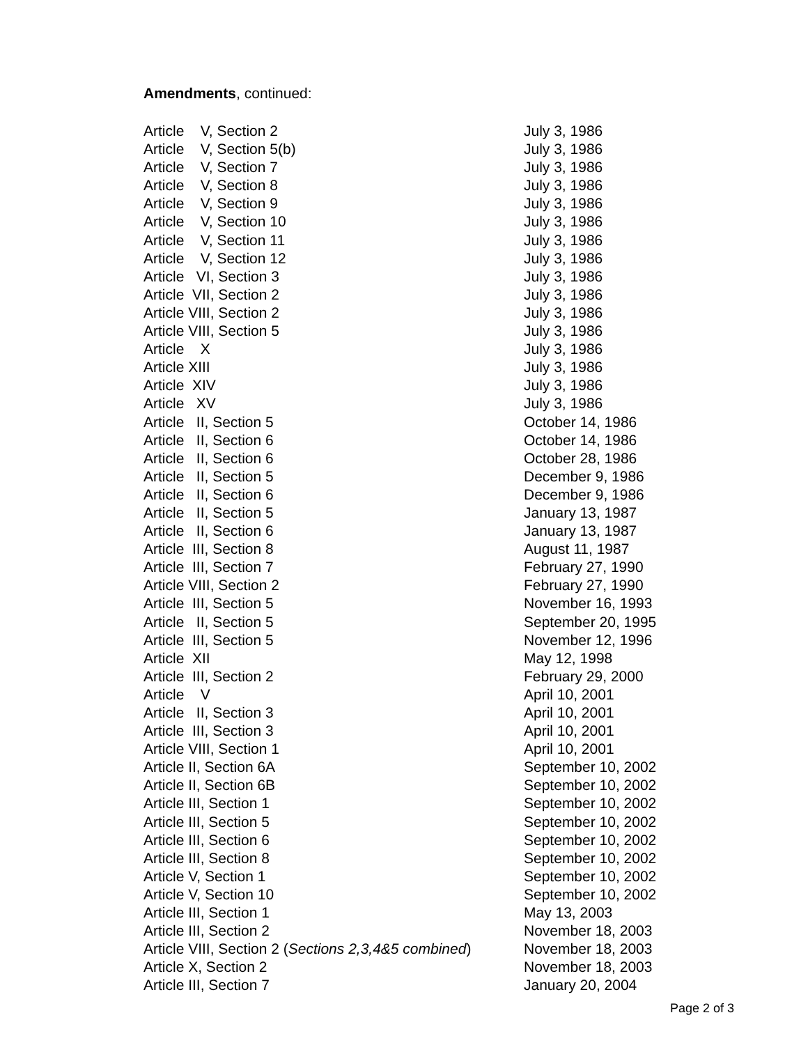Amendments, continued:
| Article V, Section 2 | July 3, 1986 |
| Article V, Section 5(b) | July 3, 1986 |
| Article V, Section 7 | July 3, 1986 |
| Article V, Section 8 | July 3, 1986 |
| Article V, Section 9 | July 3, 1986 |
| Article V, Section 10 | July 3, 1986 |
| Article V, Section 11 | July 3, 1986 |
| Article V, Section 12 | July 3, 1986 |
| Article VI, Section 3 | July 3, 1986 |
| Article VII, Section 2 | July 3, 1986 |
| Article VIII, Section 2 | July 3, 1986 |
| Article VIII, Section 5 | July 3, 1986 |
| Article X | July 3, 1986 |
| Article XIII | July 3, 1986 |
| Article XIV | July 3, 1986 |
| Article XV | July 3, 1986 |
| Article II, Section 5 | October 14, 1986 |
| Article II, Section 6 | October 14, 1986 |
| Article II, Section 6 | October 28, 1986 |
| Article II, Section 5 | December 9, 1986 |
| Article II, Section 6 | December 9, 1986 |
| Article II, Section 5 | January 13, 1987 |
| Article II, Section 6 | January 13, 1987 |
| Article III, Section 8 | August 11, 1987 |
| Article III, Section 7 | February 27, 1990 |
| Article VIII, Section 2 | February 27, 1990 |
| Article III, Section 5 | November 16, 1993 |
| Article II, Section 5 | September 20, 1995 |
| Article III, Section 5 | November 12, 1996 |
| Article XII | May 12, 1998 |
| Article III, Section 2 | February 29, 2000 |
| Article V | April 10, 2001 |
| Article II, Section 3 | April 10, 2001 |
| Article III, Section 3 | April 10, 2001 |
| Article VIII, Section 1 | April 10, 2001 |
| Article II, Section 6A | September 10, 2002 |
| Article II, Section 6B | September 10, 2002 |
| Article III, Section 1 | September 10, 2002 |
| Article III, Section 5 | September 10, 2002 |
| Article III, Section 6 | September 10, 2002 |
| Article III, Section 8 | September 10, 2002 |
| Article V, Section 1 | September 10, 2002 |
| Article V, Section 10 | September 10, 2002 |
| Article III, Section 1 | May 13, 2003 |
| Article III, Section 2 | November 18, 2003 |
| Article VIII, Section 2 ( Sections 2,3,4&5 combined ) | November 18, 2003 |
| Article X, Section 2 | November 18, 2003 |
| Article III, Section 7 | January 20, 2004 |
Page 2 of 3